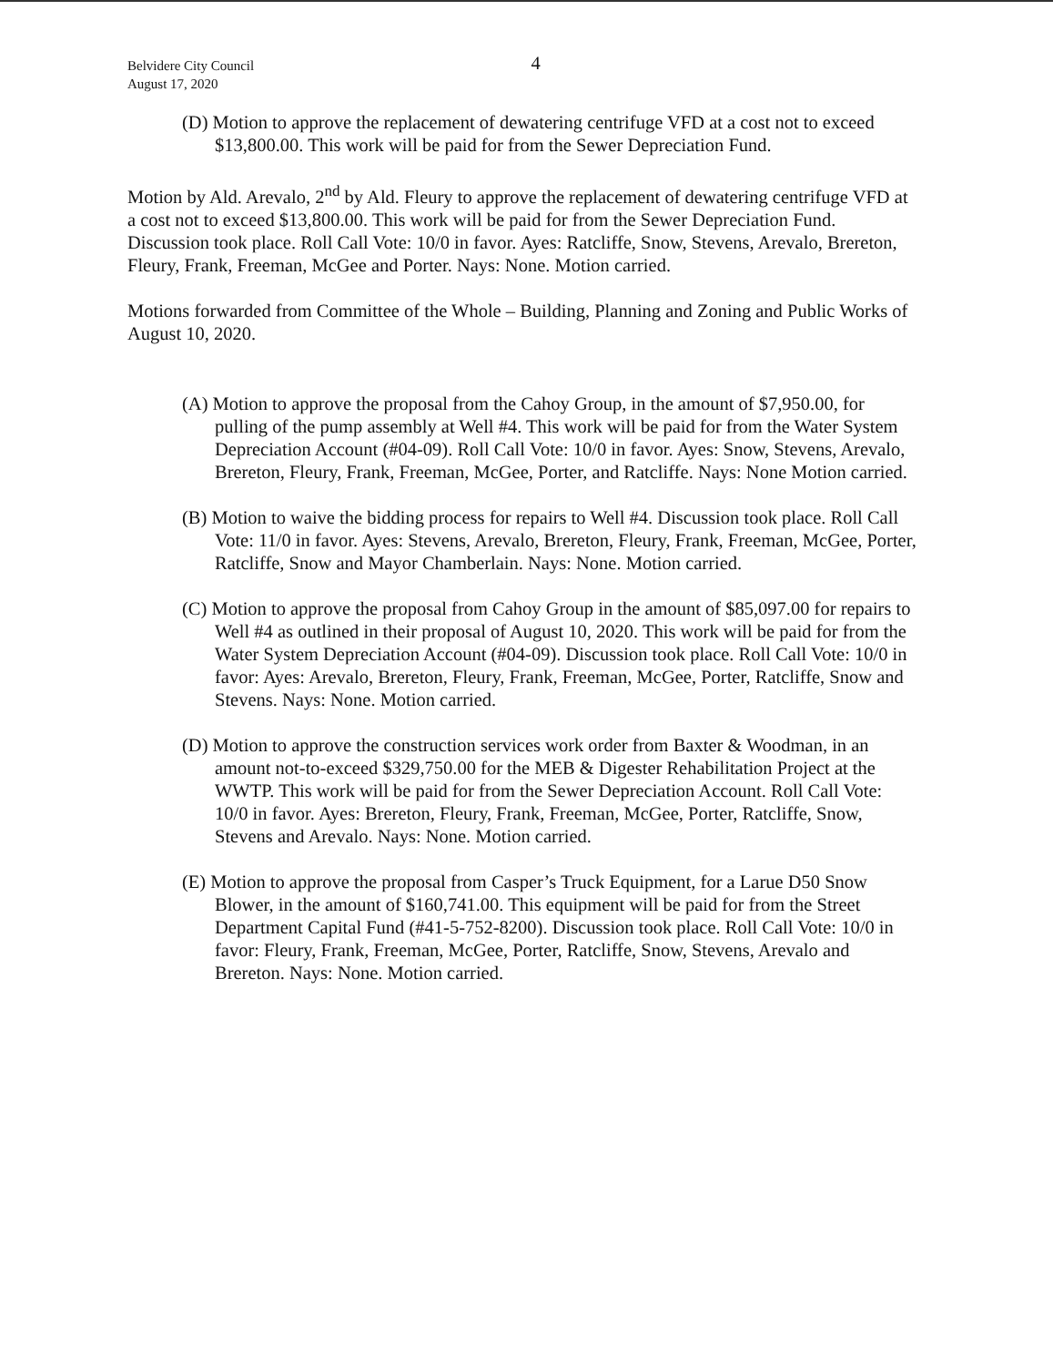4
Belvidere City Council
August 17, 2020
(D) Motion to approve the replacement of dewatering centrifuge VFD at a cost not to exceed $13,800.00. This work will be paid for from the Sewer Depreciation Fund.
Motion by Ald. Arevalo, 2<sup>nd</sup> by Ald. Fleury to approve the replacement of dewatering centrifuge VFD at a cost not to exceed $13,800.00. This work will be paid for from the Sewer Depreciation Fund. Discussion took place. Roll Call Vote: 10/0 in favor. Ayes: Ratcliffe, Snow, Stevens, Arevalo, Brereton, Fleury, Frank, Freeman, McGee and Porter. Nays: None. Motion carried.
Motions forwarded from Committee of the Whole – Building, Planning and Zoning and Public Works of August 10, 2020.
(A) Motion to approve the proposal from the Cahoy Group, in the amount of $7,950.00, for pulling of the pump assembly at Well #4. This work will be paid for from the Water System Depreciation Account (#04-09). Roll Call Vote: 10/0 in favor. Ayes: Snow, Stevens, Arevalo, Brereton, Fleury, Frank, Freeman, McGee, Porter, and Ratcliffe. Nays: None Motion carried.
(B) Motion to waive the bidding process for repairs to Well #4. Discussion took place. Roll Call Vote: 11/0 in favor. Ayes: Stevens, Arevalo, Brereton, Fleury, Frank, Freeman, McGee, Porter, Ratcliffe, Snow and Mayor Chamberlain. Nays: None. Motion carried.
(C) Motion to approve the proposal from Cahoy Group in the amount of $85,097.00 for repairs to Well #4 as outlined in their proposal of August 10, 2020. This work will be paid for from the Water System Depreciation Account (#04-09). Discussion took place. Roll Call Vote: 10/0 in favor: Ayes: Arevalo, Brereton, Fleury, Frank, Freeman, McGee, Porter, Ratcliffe, Snow and Stevens. Nays: None. Motion carried.
(D) Motion to approve the construction services work order from Baxter & Woodman, in an amount not-to-exceed $329,750.00 for the MEB & Digester Rehabilitation Project at the WWTP. This work will be paid for from the Sewer Depreciation Account. Roll Call Vote: 10/0 in favor. Ayes: Brereton, Fleury, Frank, Freeman, McGee, Porter, Ratcliffe, Snow, Stevens and Arevalo. Nays: None. Motion carried.
(E) Motion to approve the proposal from Casper’s Truck Equipment, for a Larue D50 Snow Blower, in the amount of $160,741.00. This equipment will be paid for from the Street Department Capital Fund (#41-5-752-8200). Discussion took place. Roll Call Vote: 10/0 in favor: Fleury, Frank, Freeman, McGee, Porter, Ratcliffe, Snow, Stevens, Arevalo and Brereton. Nays: None. Motion carried.